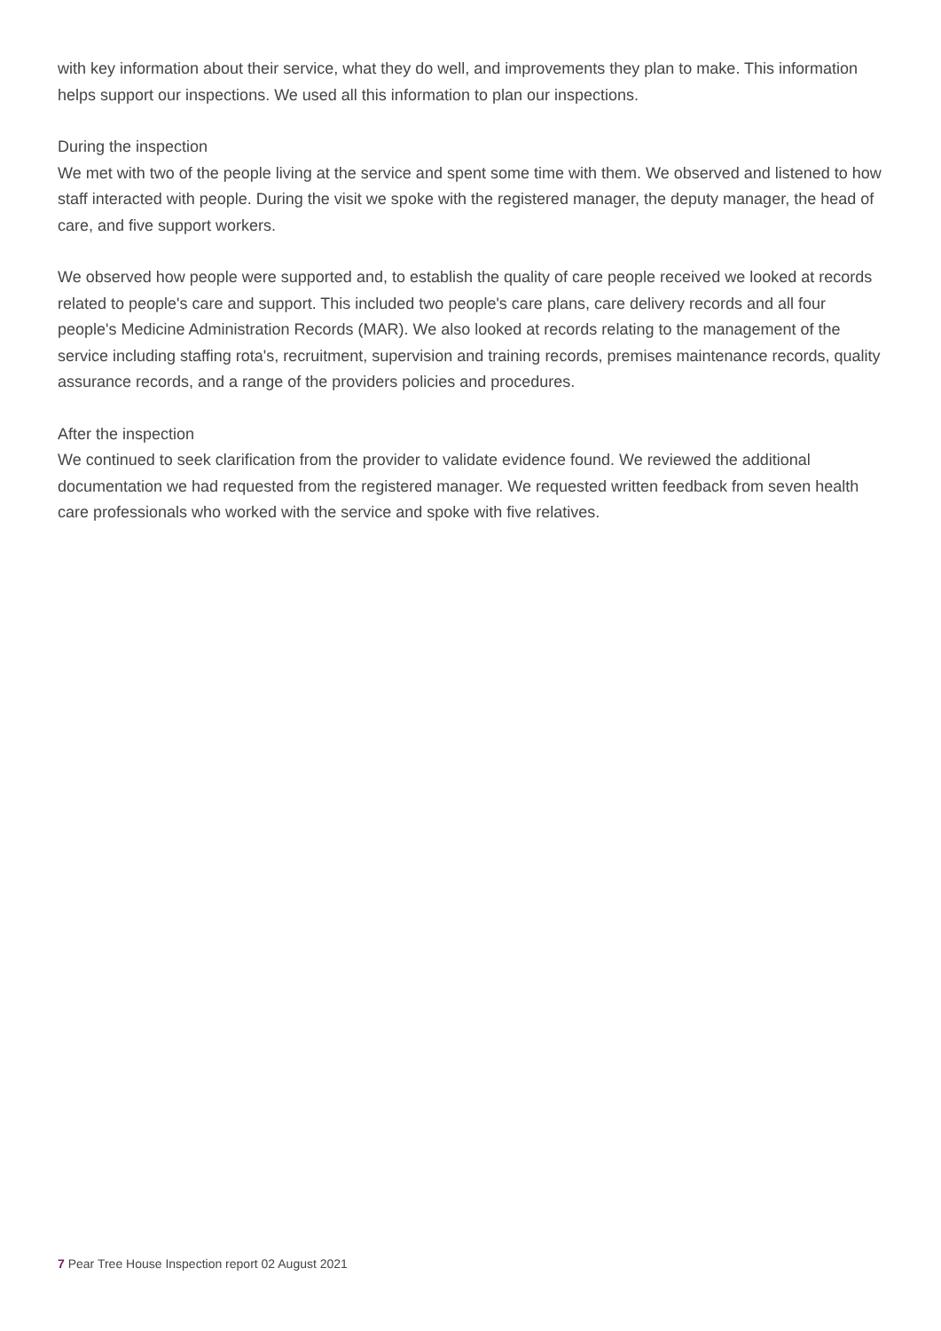with key information about their service, what they do well, and improvements they plan to make. This information helps support our inspections. We used all this information to plan our inspections.
During the inspection
We met with two of the people living at the service and spent some time with them. We observed and listened to how staff interacted with people. During the visit we spoke with the registered manager, the deputy manager, the head of care, and five support workers.
We observed how people were supported and, to establish the quality of care people received we looked at records related to people's care and support. This included two people's care plans, care delivery records and all four people's Medicine Administration Records (MAR). We also looked at records relating to the management of the service including staffing rota's, recruitment, supervision and training records, premises maintenance records, quality assurance records, and a range of the providers policies and procedures.
After the inspection
We continued to seek clarification from the provider to validate evidence found. We reviewed the additional documentation we had requested from the registered manager. We requested written feedback from seven health care professionals who worked with the service and spoke with five relatives.
7 Pear Tree House Inspection report 02 August 2021